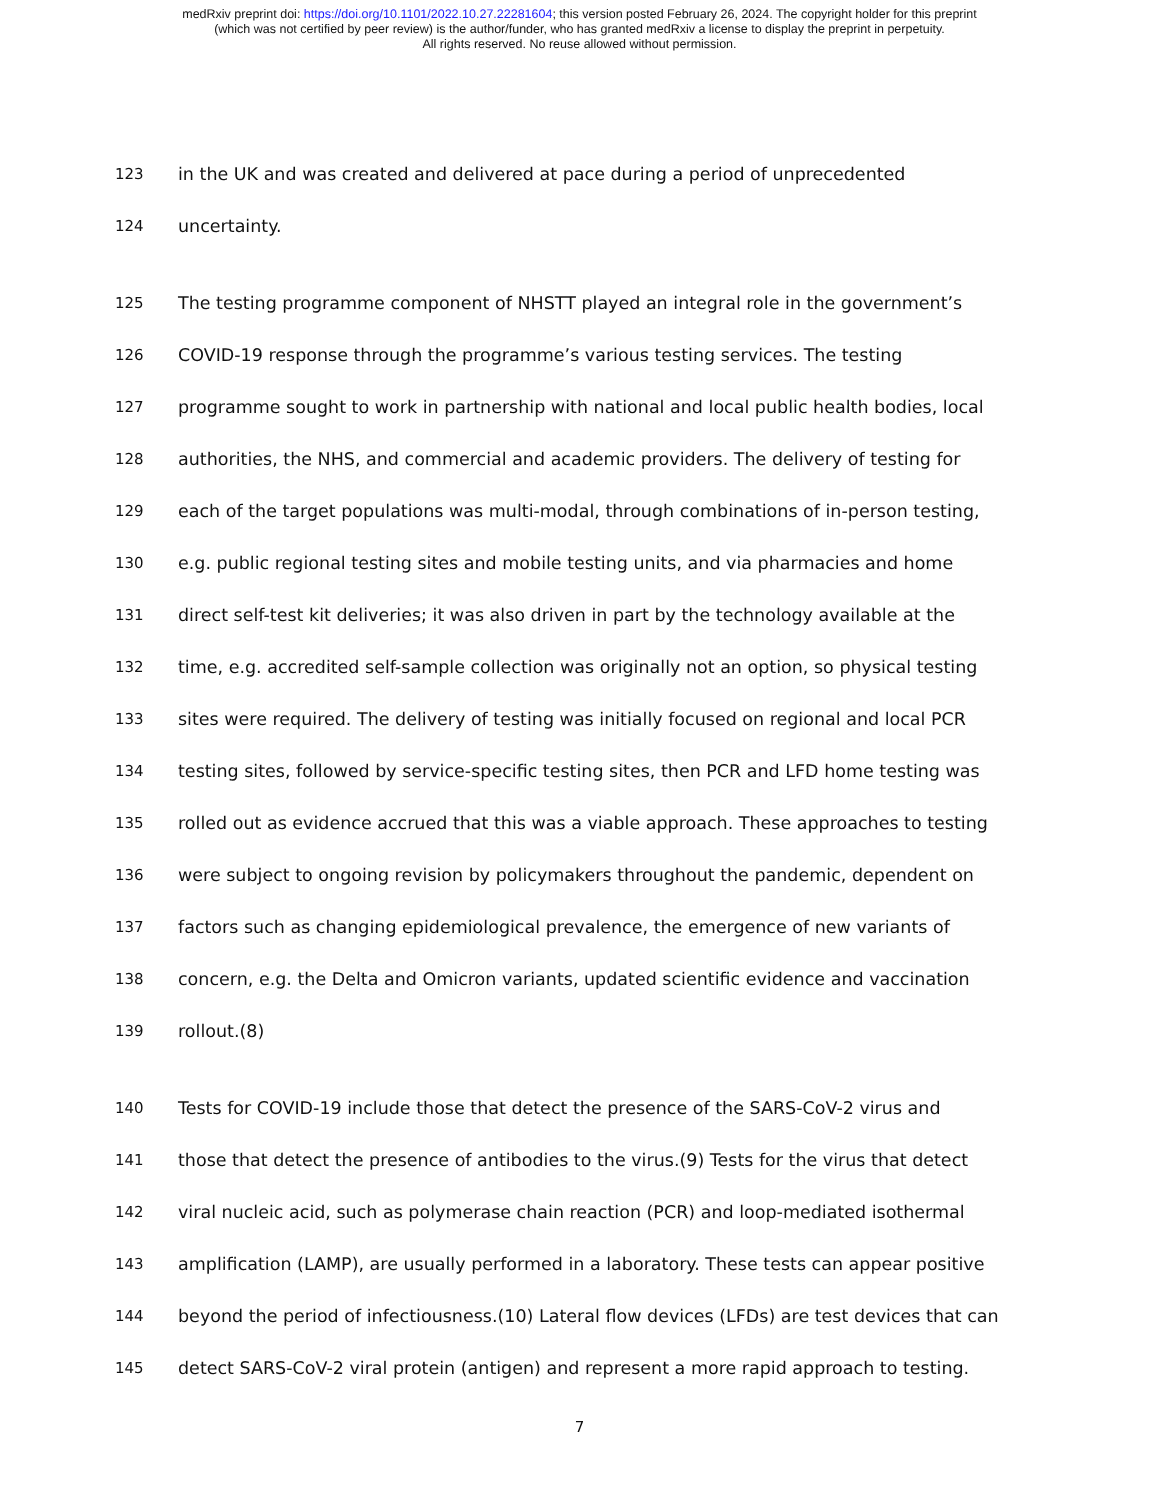medRxiv preprint doi: https://doi.org/10.1101/2022.10.27.22281604; this version posted February 26, 2024. The copyright holder for this preprint
(which was not certified by peer review) is the author/funder, who has granted medRxiv a license to display the preprint in perpetuity.
All rights reserved. No reuse allowed without permission.
123 in the UK and was created and delivered at pace during a period of unprecedented
124 uncertainty.
125 The testing programme component of NHSTT played an integral role in the government’s
126 COVID-19 response through the programme’s various testing services. The testing
127 programme sought to work in partnership with national and local public health bodies, local
128 authorities, the NHS, and commercial and academic providers. The delivery of testing for
129 each of the target populations was multi-modal, through combinations of in-person testing,
130 e.g. public regional testing sites and mobile testing units, and via pharmacies and home
131 direct self-test kit deliveries; it was also driven in part by the technology available at the
132 time, e.g. accredited self-sample collection was originally not an option, so physical testing
133 sites were required. The delivery of testing was initially focused on regional and local PCR
134 testing sites, followed by service-specific testing sites, then PCR and LFD home testing was
135 rolled out as evidence accrued that this was a viable approach. These approaches to testing
136 were subject to ongoing revision by policymakers throughout the pandemic, dependent on
137 factors such as changing epidemiological prevalence, the emergence of new variants of
138 concern, e.g. the Delta and Omicron variants, updated scientific evidence and vaccination
139 rollout.(8)
140 Tests for COVID-19 include those that detect the presence of the SARS-CoV-2 virus and
141 those that detect the presence of antibodies to the virus.(9) Tests for the virus that detect
142 viral nucleic acid, such as polymerase chain reaction (PCR) and loop-mediated isothermal
143 amplification (LAMP), are usually performed in a laboratory. These tests can appear positive
144 beyond the period of infectiousness.(10) Lateral flow devices (LFDs) are test devices that can
145 detect SARS-CoV-2 viral protein (antigen) and represent a more rapid approach to testing.
7